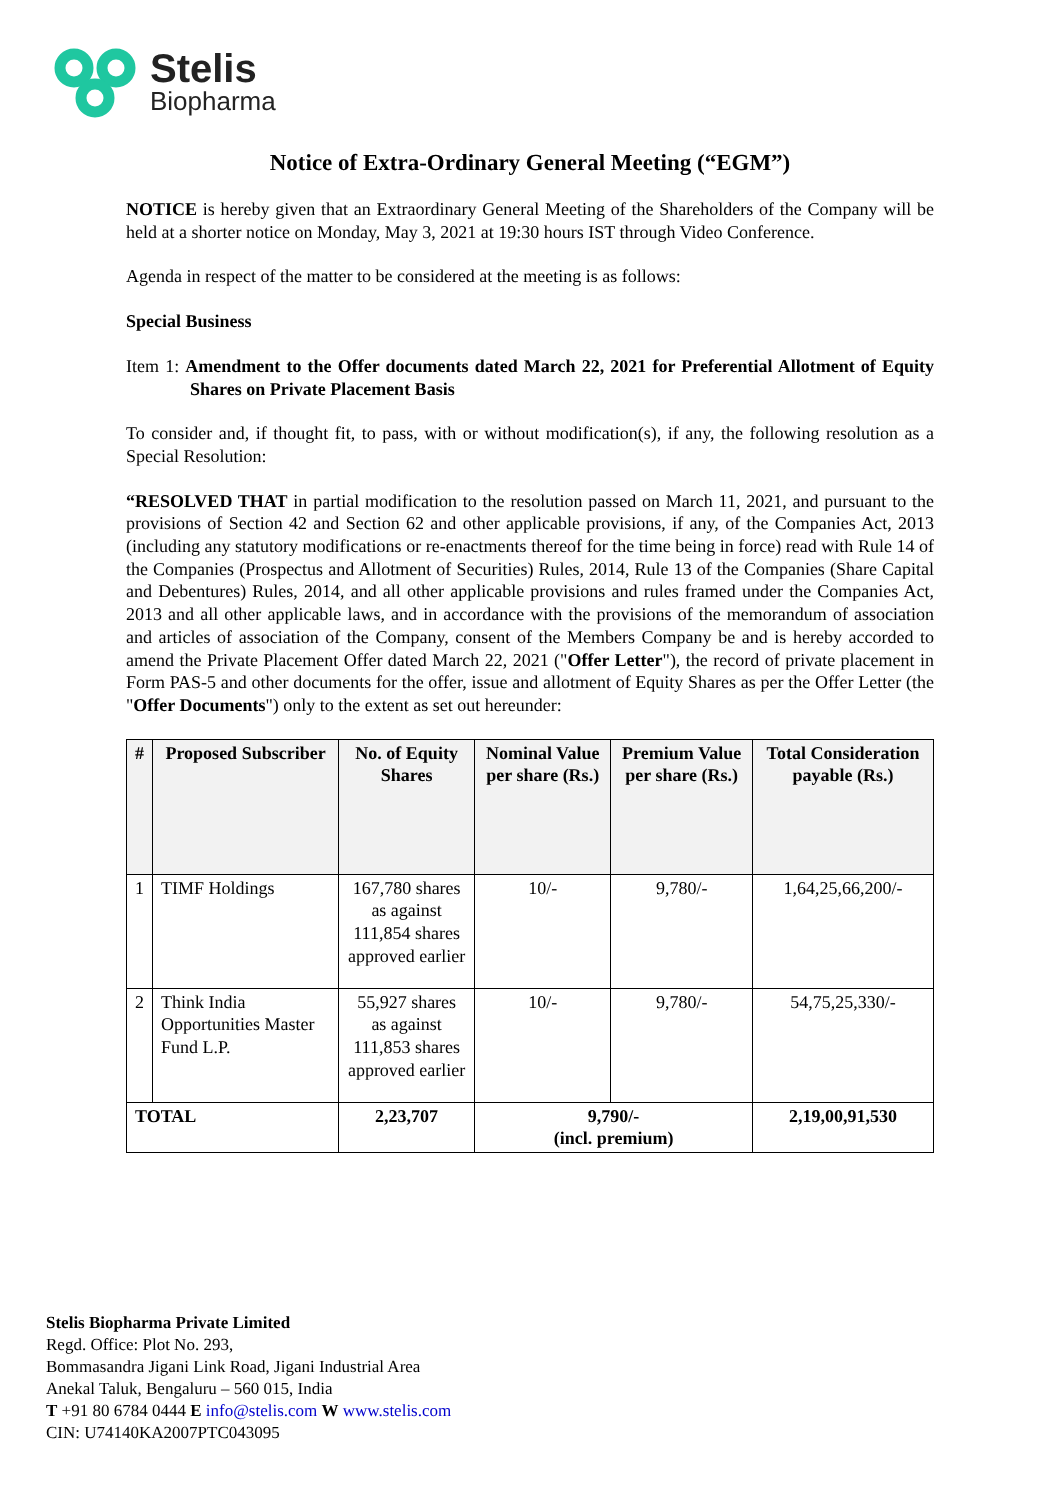Stelis
Biopharma
Notice of Extra-Ordinary General Meeting (“EGM”)
NOTICE is hereby given that an Extraordinary General Meeting of the Shareholders of the Company will be held at a shorter notice on Monday, May 3, 2021 at 19:30 hours IST through Video Conference.
Agenda in respect of the matter to be considered at the meeting is as follows:
Special Business
Item 1: Amendment to the Offer documents dated March 22, 2021 for Preferential Allotment of Equity Shares on Private Placement Basis
To consider and, if thought fit, to pass, with or without modification(s), if any, the following resolution as a Special Resolution:
“RESOLVED THAT in partial modification to the resolution passed on March 11, 2021, and pursuant to the provisions of Section 42 and Section 62 and other applicable provisions, if any, of the Companies Act, 2013 (including any statutory modifications or re-enactments thereof for the time being in force) read with Rule 14 of the Companies (Prospectus and Allotment of Securities) Rules, 2014, Rule 13 of the Companies (Share Capital and Debentures) Rules, 2014, and all other applicable provisions and rules framed under the Companies Act, 2013 and all other applicable laws, and in accordance with the provisions of the memorandum of association and articles of association of the Company, consent of the Members Company be and is hereby accorded to amend the Private Placement Offer dated March 22, 2021 ("Offer Letter"), the record of private placement in Form PAS-5 and other documents for the offer, issue and allotment of Equity Shares as per the Offer Letter (the "Offer Documents") only to the extent as set out hereunder:
| # | Proposed Subscriber | No. of Equity Shares | Nominal Value per share (Rs.) | Premium Value per share (Rs.) | Total Consideration payable (Rs.) |
| --- | --- | --- | --- | --- | --- |
| 1 | TIMF Holdings | 167,780 shares as against 111,854 shares approved earlier | 10/- | 9,780/- | 1,64,25,66,200/- |
| 2 | Think India Opportunities Master Fund L.P. | 55,927 shares as against 111,853 shares approved earlier | 10/- | 9,780/- | 54,75,25,330/- |
| TOTAL | | 2,23,707 | 9,790/- (incl. premium) | | 2,19,00,91,530 |
Stelis Biopharma Private Limited
Regd. Office: Plot No. 293,
Bommasandra Jigani Link Road, Jigani Industrial Area
Anekal Taluk, Bengaluru – 560 015, India
T +91 80 6784 0444 E info@stelis.com W www.stelis.com
CIN: U74140KA2007PTC043095